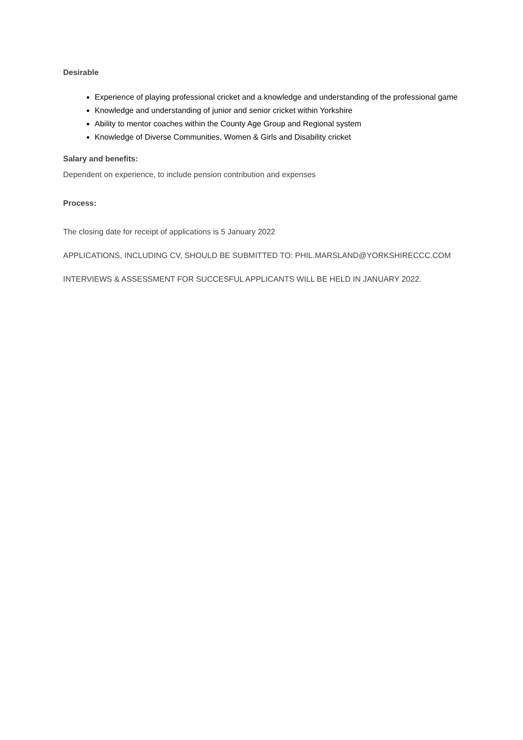Desirable
Experience of playing professional cricket and a knowledge and understanding of the professional game
Knowledge and understanding of junior and senior cricket within Yorkshire
Ability to mentor coaches within the County Age Group and Regional system
Knowledge of Diverse Communities, Women & Girls and Disability cricket
Salary and benefits:
Dependent on experience, to include pension contribution and expenses
Process:
The closing date for receipt of applications is 5 January 2022
APPLICATIONS, INCLUDING CV, SHOULD BE SUBMITTED TO: PHIL.MARSLAND@YORKSHIRECCC.COM
INTERVIEWS & ASSESSMENT FOR SUCCESFUL APPLICANTS WILL BE HELD IN JANUARY 2022.